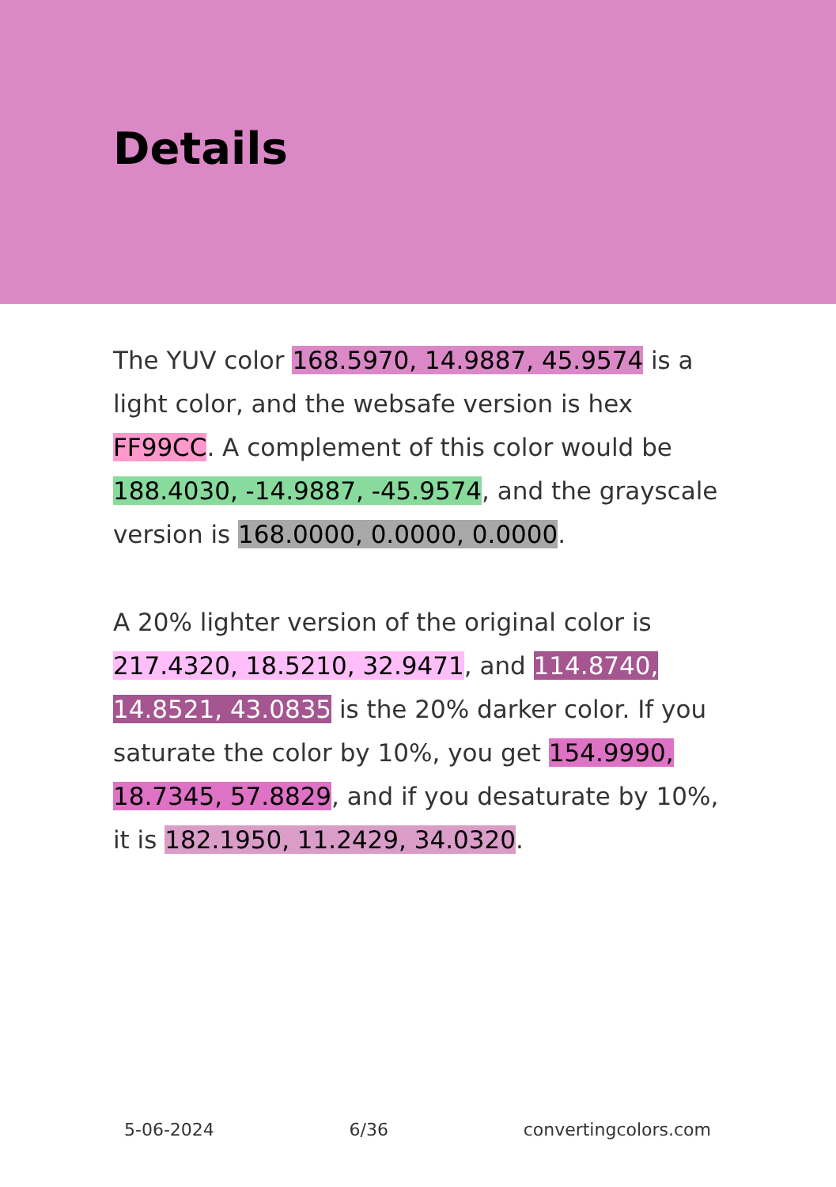Details
The YUV color 168.5970, 14.9887, 45.9574 is a light color, and the websafe version is hex FF99CC. A complement of this color would be 188.4030, -14.9887, -45.9574, and the grayscale version is 168.0000, 0.0000, 0.0000.
A 20% lighter version of the original color is 217.4320, 18.5210, 32.9471, and 114.8740, 14.8521, 43.0835 is the 20% darker color. If you saturate the color by 10%, you get 154.9990, 18.7345, 57.8829, and if you desaturate by 10%, it is 182.1950, 11.2429, 34.0320.
5-06-2024 6/36 convertingcolors.com